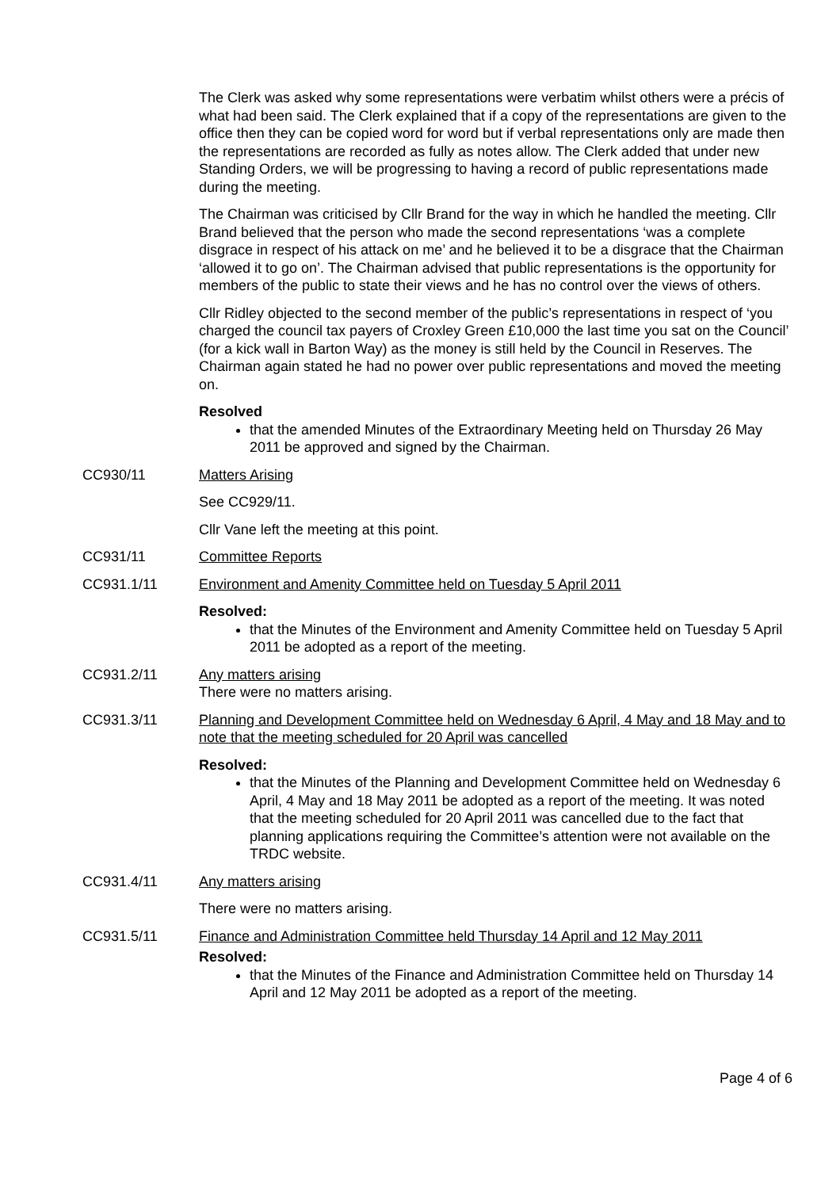The Clerk was asked why some representations were verbatim whilst others were a précis of what had been said. The Clerk explained that if a copy of the representations are given to the office then they can be copied word for word but if verbal representations only are made then the representations are recorded as fully as notes allow. The Clerk added that under new Standing Orders, we will be progressing to having a record of public representations made during the meeting.
The Chairman was criticised by Cllr Brand for the way in which he handled the meeting. Cllr Brand believed that the person who made the second representations ‘was a complete disgrace in respect of his attack on me’ and he believed it to be a disgrace that the Chairman ‘allowed it to go on’. The Chairman advised that public representations is the opportunity for members of the public to state their views and he has no control over the views of others.
Cllr Ridley objected to the second member of the public’s representations in respect of ‘you charged the council tax payers of Croxley Green £10,000 the last time you sat on the Council’ (for a kick wall in Barton Way) as the money is still held by the Council in Reserves. The Chairman again stated he had no power over public representations and moved the meeting on.
Resolved
that the amended Minutes of the Extraordinary Meeting held on Thursday 26 May 2011 be approved and signed by the Chairman.
CC930/11 Matters Arising
See CC929/11.
Cllr Vane left the meeting at this point.
CC931/11 Committee Reports
CC931.1/11 Environment and Amenity Committee held on Tuesday 5 April 2011
Resolved:
that the Minutes of the Environment and Amenity Committee held on Tuesday 5 April 2011 be adopted as a report of the meeting.
CC931.2/11 Any matters arising
There were no matters arising.
CC931.3/11 Planning and Development Committee held on Wednesday 6 April, 4 May and 18 May and to note that the meeting scheduled for 20 April was cancelled
Resolved:
that the Minutes of the Planning and Development Committee held on Wednesday 6 April, 4 May and 18 May 2011 be adopted as a report of the meeting. It was noted that the meeting scheduled for 20 April 2011 was cancelled due to the fact that planning applications requiring the Committee’s attention were not available on the TRDC website.
CC931.4/11 Any matters arising
There were no matters arising.
CC931.5/11 Finance and Administration Committee held Thursday 14 April and 12 May 2011
Resolved:
that the Minutes of the Finance and Administration Committee held on Thursday 14 April and 12 May 2011 be adopted as a report of the meeting.
Page 4 of 6